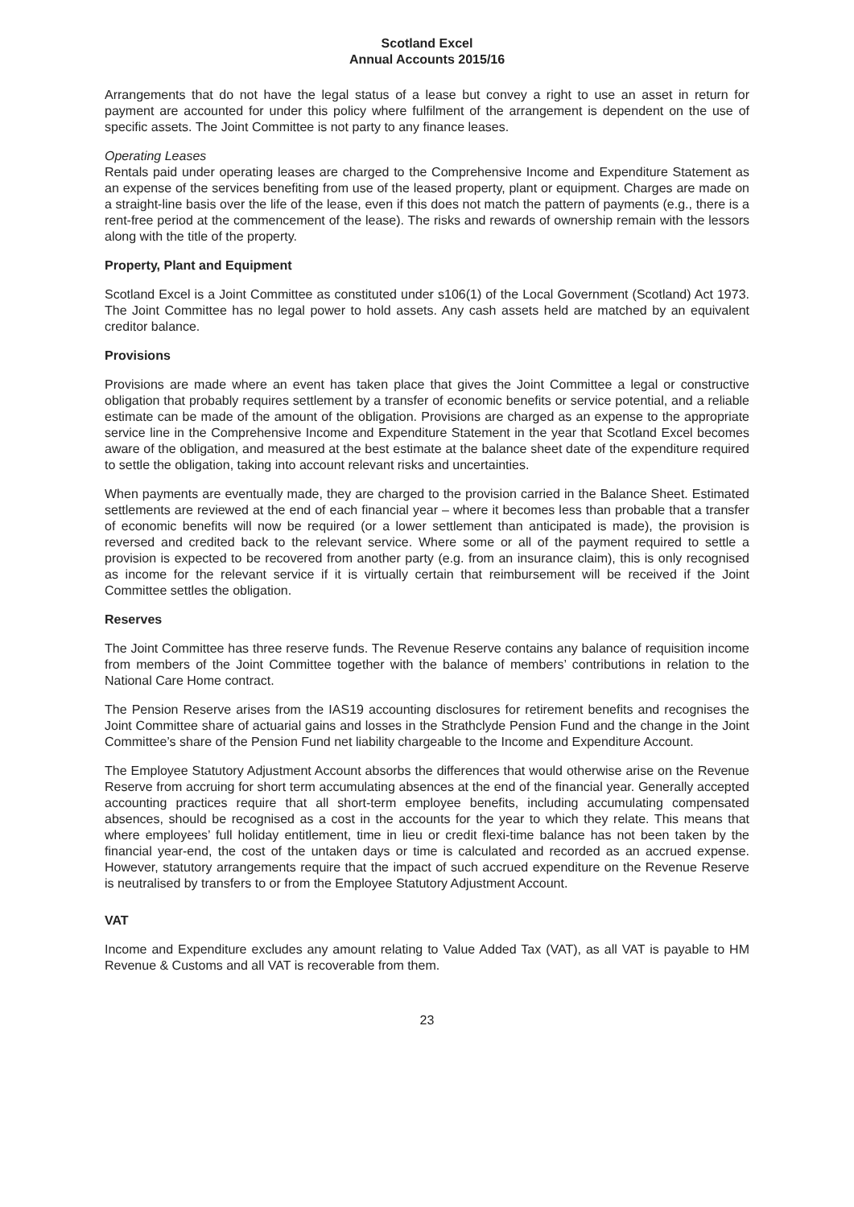Scotland Excel
Annual Accounts 2015/16
Arrangements that do not have the legal status of a lease but convey a right to use an asset in return for payment are accounted for under this policy where fulfilment of the arrangement is dependent on the use of specific assets. The Joint Committee is not party to any finance leases.
Operating Leases
Rentals paid under operating leases are charged to the Comprehensive Income and Expenditure Statement as an expense of the services benefiting from use of the leased property, plant or equipment. Charges are made on a straight-line basis over the life of the lease, even if this does not match the pattern of payments (e.g., there is a rent-free period at the commencement of the lease). The risks and rewards of ownership remain with the lessors along with the title of the property.
Property, Plant and Equipment
Scotland Excel is a Joint Committee as constituted under s106(1) of the Local Government (Scotland) Act 1973. The Joint Committee has no legal power to hold assets. Any cash assets held are matched by an equivalent creditor balance.
Provisions
Provisions are made where an event has taken place that gives the Joint Committee a legal or constructive obligation that probably requires settlement by a transfer of economic benefits or service potential, and a reliable estimate can be made of the amount of the obligation. Provisions are charged as an expense to the appropriate service line in the Comprehensive Income and Expenditure Statement in the year that Scotland Excel becomes aware of the obligation, and measured at the best estimate at the balance sheet date of the expenditure required to settle the obligation, taking into account relevant risks and uncertainties.
When payments are eventually made, they are charged to the provision carried in the Balance Sheet. Estimated settlements are reviewed at the end of each financial year – where it becomes less than probable that a transfer of economic benefits will now be required (or a lower settlement than anticipated is made), the provision is reversed and credited back to the relevant service. Where some or all of the payment required to settle a provision is expected to be recovered from another party (e.g. from an insurance claim), this is only recognised as income for the relevant service if it is virtually certain that reimbursement will be received if the Joint Committee settles the obligation.
Reserves
The Joint Committee has three reserve funds. The Revenue Reserve contains any balance of requisition income from members of the Joint Committee together with the balance of members’ contributions in relation to the National Care Home contract.
The Pension Reserve arises from the IAS19 accounting disclosures for retirement benefits and recognises the Joint Committee share of actuarial gains and losses in the Strathclyde Pension Fund and the change in the Joint Committee’s share of the Pension Fund net liability chargeable to the Income and Expenditure Account.
The Employee Statutory Adjustment Account absorbs the differences that would otherwise arise on the Revenue Reserve from accruing for short term accumulating absences at the end of the financial year. Generally accepted accounting practices require that all short-term employee benefits, including accumulating compensated absences, should be recognised as a cost in the accounts for the year to which they relate. This means that where employees’ full holiday entitlement, time in lieu or credit flexi-time balance has not been taken by the financial year-end, the cost of the untaken days or time is calculated and recorded as an accrued expense. However, statutory arrangements require that the impact of such accrued expenditure on the Revenue Reserve is neutralised by transfers to or from the Employee Statutory Adjustment Account.
VAT
Income and Expenditure excludes any amount relating to Value Added Tax (VAT), as all VAT is payable to HM Revenue & Customs and all VAT is recoverable from them.
23